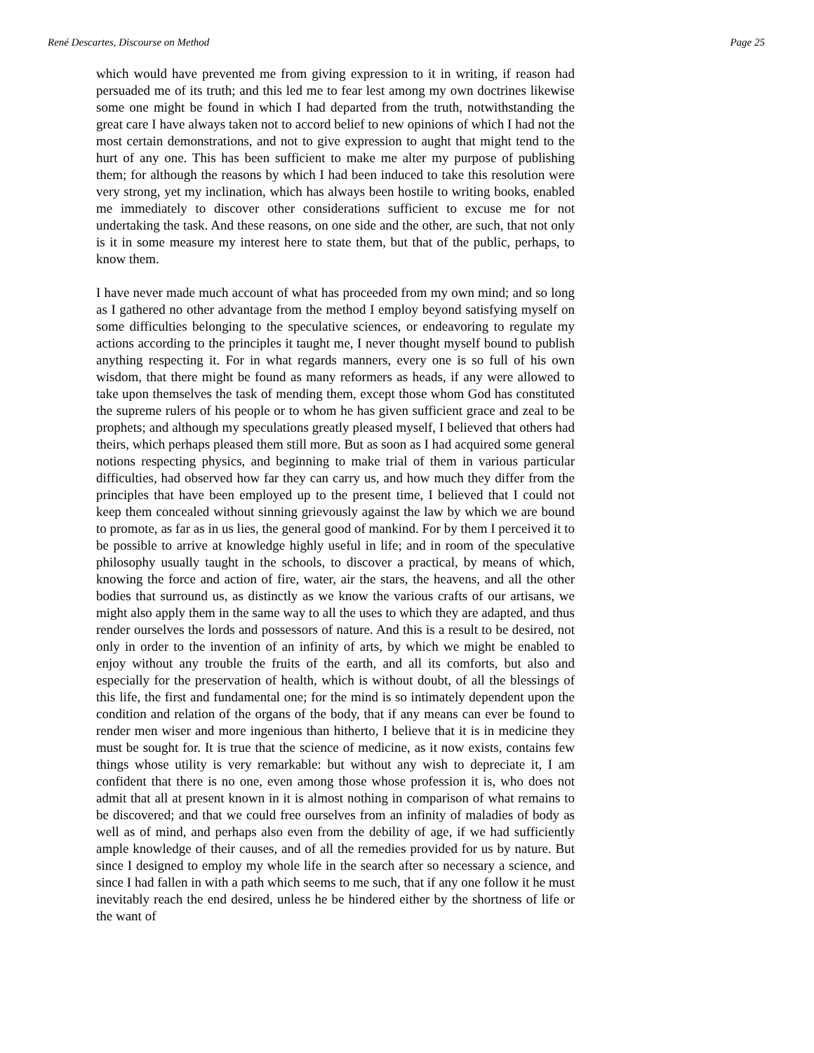René Descartes, Discourse on Method Page 25
which would have prevented me from giving expression to it in writing, if reason had persuaded me of its truth; and this led me to fear lest among my own doctrines likewise some one might be found in which I had departed from the truth, notwithstanding the great care I have always taken not to accord belief to new opinions of which I had not the most certain demonstrations, and not to give expression to aught that might tend to the hurt of any one. This has been sufficient to make me alter my purpose of publishing them; for although the reasons by which I had been induced to take this resolution were very strong, yet my inclination, which has always been hostile to writing books, enabled me immediately to discover other considerations sufficient to excuse me for not undertaking the task. And these reasons, on one side and the other, are such, that not only is it in some measure my interest here to state them, but that of the public, perhaps, to know them.
I have never made much account of what has proceeded from my own mind; and so long as I gathered no other advantage from the method I employ beyond satisfying myself on some difficulties belonging to the speculative sciences, or endeavoring to regulate my actions according to the principles it taught me, I never thought myself bound to publish anything respecting it. For in what regards manners, every one is so full of his own wisdom, that there might be found as many reformers as heads, if any were allowed to take upon themselves the task of mending them, except those whom God has constituted the supreme rulers of his people or to whom he has given sufficient grace and zeal to be prophets; and although my speculations greatly pleased myself, I believed that others had theirs, which perhaps pleased them still more. But as soon as I had acquired some general notions respecting physics, and beginning to make trial of them in various particular difficulties, had observed how far they can carry us, and how much they differ from the principles that have been employed up to the present time, I believed that I could not keep them concealed without sinning grievously against the law by which we are bound to promote, as far as in us lies, the general good of mankind. For by them I perceived it to be possible to arrive at knowledge highly useful in life; and in room of the speculative philosophy usually taught in the schools, to discover a practical, by means of which, knowing the force and action of fire, water, air the stars, the heavens, and all the other bodies that surround us, as distinctly as we know the various crafts of our artisans, we might also apply them in the same way to all the uses to which they are adapted, and thus render ourselves the lords and possessors of nature. And this is a result to be desired, not only in order to the invention of an infinity of arts, by which we might be enabled to enjoy without any trouble the fruits of the earth, and all its comforts, but also and especially for the preservation of health, which is without doubt, of all the blessings of this life, the first and fundamental one; for the mind is so intimately dependent upon the condition and relation of the organs of the body, that if any means can ever be found to render men wiser and more ingenious than hitherto, I believe that it is in medicine they must be sought for. It is true that the science of medicine, as it now exists, contains few things whose utility is very remarkable: but without any wish to depreciate it, I am confident that there is no one, even among those whose profession it is, who does not admit that all at present known in it is almost nothing in comparison of what remains to be discovered; and that we could free ourselves from an infinity of maladies of body as well as of mind, and perhaps also even from the debility of age, if we had sufficiently ample knowledge of their causes, and of all the remedies provided for us by nature. But since I designed to employ my whole life in the search after so necessary a science, and since I had fallen in with a path which seems to me such, that if any one follow it he must inevitably reach the end desired, unless he be hindered either by the shortness of life or the want of